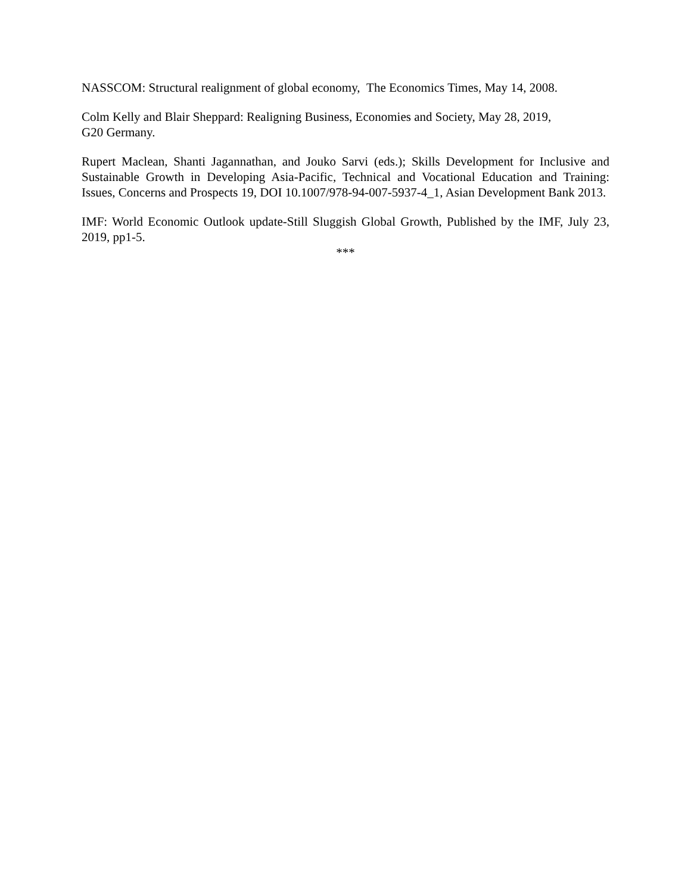NASSCOM: Structural realignment of global economy, The Economics Times, May 14, 2008.
Colm Kelly and Blair Sheppard: Realigning Business, Economies and Society, May 28, 2019,
G20 Germany.
Rupert Maclean, Shanti Jagannathan, and Jouko Sarvi (eds.); Skills Development for Inclusive and Sustainable Growth in Developing Asia-Pacific, Technical and Vocational Education and Training: Issues, Concerns and Prospects 19, DOI 10.1007/978-94-007-5937-4_1, Asian Development Bank 2013.
IMF: World Economic Outlook update-Still Sluggish Global Growth, Published by the IMF, July 23, 2019, pp1-5.
***